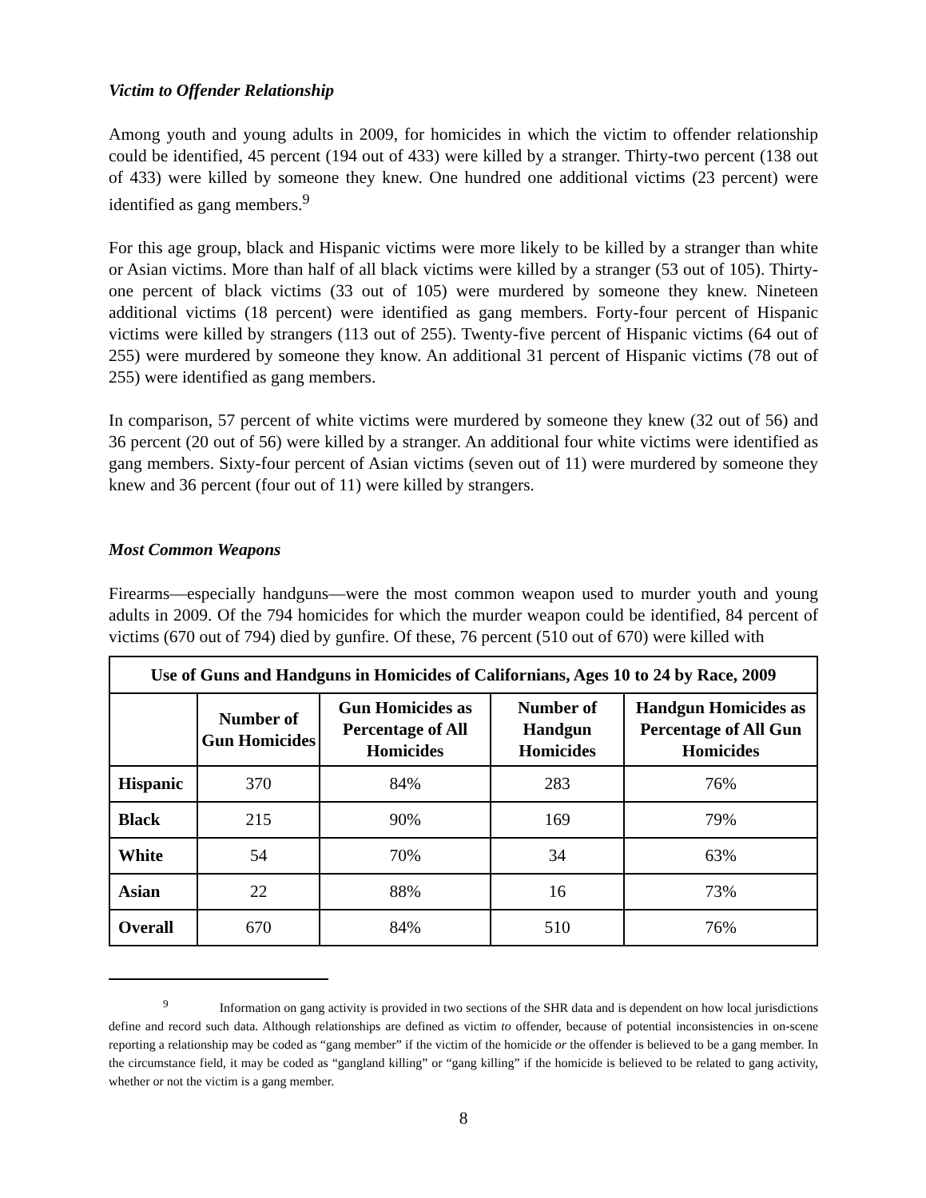Victim to Offender Relationship
Among youth and young adults in 2009, for homicides in which the victim to offender relationship could be identified, 45 percent (194 out of 433) were killed by a stranger. Thirty-two percent (138 out of 433) were killed by someone they knew. One hundred one additional victims (23 percent) were identified as gang members.<sup>9</sup>
For this age group, black and Hispanic victims were more likely to be killed by a stranger than white or Asian victims. More than half of all black victims were killed by a stranger (53 out of 105). Thirty-one percent of black victims (33 out of 105) were murdered by someone they knew. Nineteen additional victims (18 percent) were identified as gang members. Forty-four percent of Hispanic victims were killed by strangers (113 out of 255). Twenty-five percent of Hispanic victims (64 out of 255) were murdered by someone they know. An additional 31 percent of Hispanic victims (78 out of 255) were identified as gang members.
In comparison, 57 percent of white victims were murdered by someone they knew (32 out of 56) and 36 percent (20 out of 56) were killed by a stranger. An additional four white victims were identified as gang members. Sixty-four percent of Asian victims (seven out of 11) were murdered by someone they knew and 36 percent (four out of 11) were killed by strangers.
Most Common Weapons
Firearms—especially handguns—were the most common weapon used to murder youth and young adults in 2009. Of the 794 homicides for which the murder weapon could be identified, 84 percent of victims (670 out of 794) died by gunfire. Of these, 76 percent (510 out of 670) were killed with
| Use of Guns and Handguns in Homicides of Californians, Ages 10 to 24 by Race, 2009 | | | | |
| --- | --- | --- | --- | --- |
| | Number of Gun Homicides | Gun Homicides as Percentage of All Homicides | Number of Handgun Homicides | Handgun Homicides as Percentage of All Gun Homicides |
| Hispanic | 370 | 84% | 283 | 76% |
| Black | 215 | 90% | 169 | 79% |
| White | 54 | 70% | 34 | 63% |
| Asian | 22 | 88% | 16 | 73% |
| Overall | 670 | 84% | 510 | 76% |
<sup>9</sup> Information on gang activity is provided in two sections of the SHR data and is dependent on how local jurisdictions define and record such data. Although relationships are defined as victim to offender, because of potential inconsistencies in on-scene reporting a relationship may be coded as “gang member” if the victim of the homicide or the offender is believed to be a gang member. In the circumstance field, it may be coded as “gangland killing” or “gang killing” if the homicide is believed to be related to gang activity, whether or not the victim is a gang member.
8